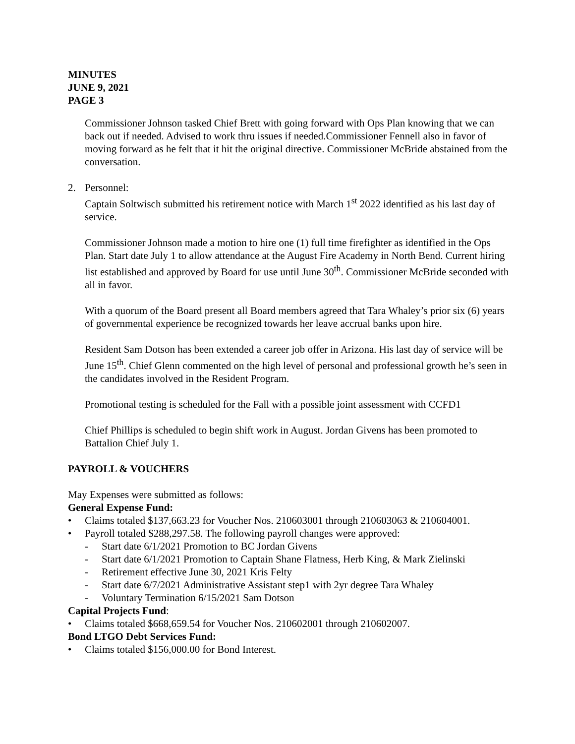MINUTES
JUNE 9, 2021
PAGE 3
Commissioner Johnson tasked Chief Brett with going forward with Ops Plan knowing that we can back out if needed. Advised to work thru issues if needed.Commissioner Fennell also in favor of moving forward as he felt that it hit the original directive. Commissioner McBride abstained from the conversation.
2. Personnel:
Captain Soltwisch submitted his retirement notice with March 1<sup>st</sup> 2022 identified as his last day of service.
Commissioner Johnson made a motion to hire one (1) full time firefighter as identified in the Ops Plan. Start date July 1 to allow attendance at the August Fire Academy in North Bend. Current hiring list established and approved by Board for use until June 30<sup>th</sup>. Commissioner McBride seconded with all in favor.
With a quorum of the Board present all Board members agreed that Tara Whaley’s prior six (6) years of governmental experience be recognized towards her leave accrual banks upon hire.
Resident Sam Dotson has been extended a career job offer in Arizona. His last day of service will be June 15<sup>th</sup>. Chief Glenn commented on the high level of personal and professional growth he’s seen in the candidates involved in the Resident Program.
Promotional testing is scheduled for the Fall with a possible joint assessment with CCFD1
Chief Phillips is scheduled to begin shift work in August. Jordan Givens has been promoted to Battalion Chief July 1.
PAYROLL & VOUCHERS
May Expenses were submitted as follows:
General Expense Fund:
• Claims totaled $137,663.23 for Voucher Nos. 210603001 through 210603063 & 210604001.
• Payroll totaled $288,297.58. The following payroll changes were approved:
- Start date 6/1/2021 Promotion to BC Jordan Givens
- Start date 6/1/2021 Promotion to Captain Shane Flatness, Herb King, & Mark Zielinski
- Retirement effective June 30, 2021 Kris Felty
- Start date 6/7/2021 Administrative Assistant step1 with 2yr degree Tara Whaley
- Voluntary Termination 6/15/2021 Sam Dotson
Capital Projects Fund:
• Claims totaled $668,659.54 for Voucher Nos. 210602001 through 210602007.
Bond LTGO Debt Services Fund:
• Claims totaled $156,000.00 for Bond Interest.